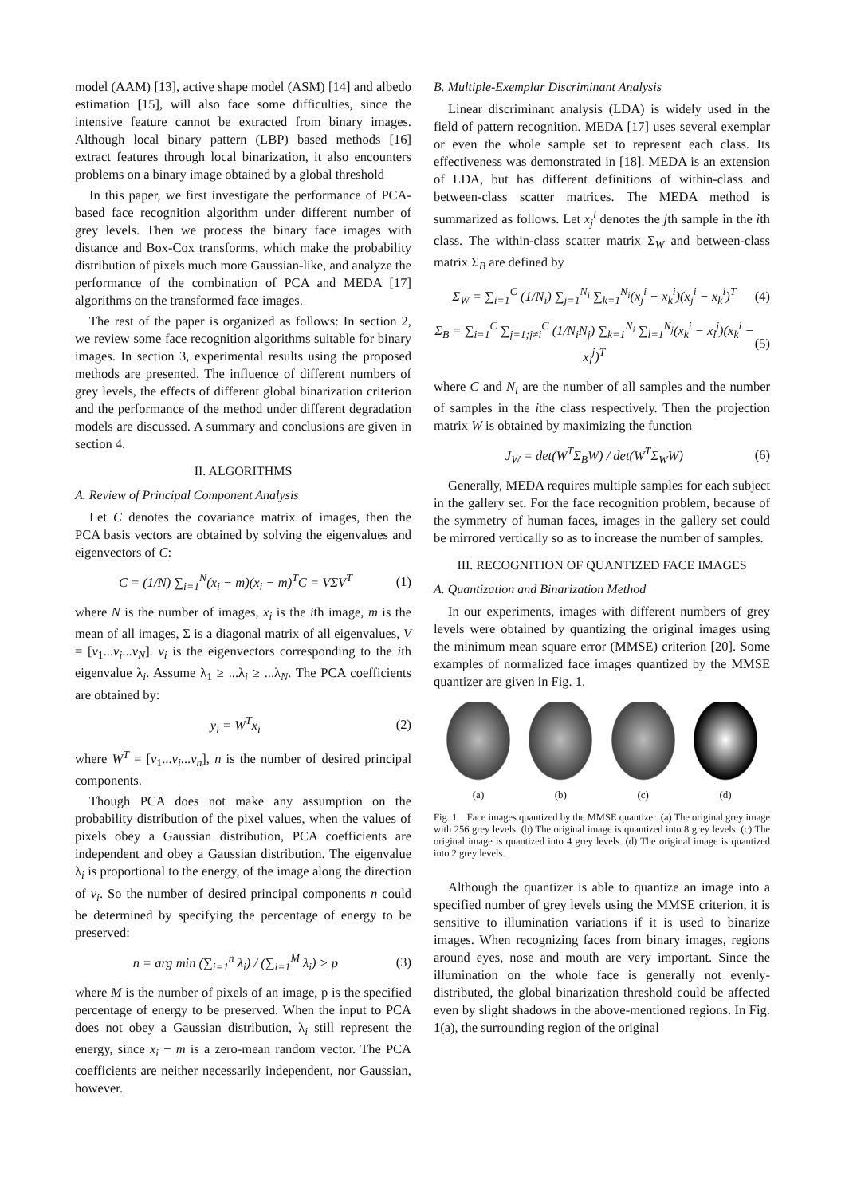model (AAM) [13], active shape model (ASM) [14] and albedo estimation [15], will also face some difficulties, since the intensive feature cannot be extracted from binary images. Although local binary pattern (LBP) based methods [16] extract features through local binarization, it also encounters problems on a binary image obtained by a global threshold
In this paper, we first investigate the performance of PCA-based face recognition algorithm under different number of grey levels. Then we process the binary face images with distance and Box-Cox transforms, which make the probability distribution of pixels much more Gaussian-like, and analyze the performance of the combination of PCA and MEDA [17] algorithms on the transformed face images.
The rest of the paper is organized as follows: In section 2, we review some face recognition algorithms suitable for binary images. In section 3, experimental results using the proposed methods are presented. The influence of different numbers of grey levels, the effects of different global binarization criterion and the performance of the method under different degradation models are discussed. A summary and conclusions are given in section 4.
II. ALGORITHMS
A. Review of Principal Component Analysis
Let C denotes the covariance matrix of images, then the PCA basis vectors are obtained by solving the eigenvalues and eigenvectors of C:
C = (1/N) ∑<sub>i=1</sub><sup>N</sup>(x<sub>i</sub> − m)(x<sub>i</sub> − m)<sup>T</sup>C = VΣV<sup>T</sup> (1)
where N is the number of images, x<sub>i</sub> is the ith image, m is the mean of all images, Σ is a diagonal matrix of all eigenvalues, V = [v<sub>1</sub>...v<sub>i</sub>...v<sub>N</sub>]. v<sub>i</sub> is the eigenvectors corresponding to the ith eigenvalue λ<sub>i</sub>. Assume λ<sub>1</sub> ≥ ...λ<sub>i</sub> ≥ ...λ<sub>N</sub>. The PCA coefficients are obtained by:
y<sub>i</sub> = W<sup>T</sup>x<sub>i</sub> (2)
where W<sup>T</sup> = [v<sub>1</sub>...v<sub>i</sub>...v<sub>n</sub>], n is the number of desired principal components.
Though PCA does not make any assumption on the probability distribution of the pixel values, when the values of pixels obey a Gaussian distribution, PCA coefficients are independent and obey a Gaussian distribution. The eigenvalue λ<sub>i</sub> is proportional to the energy, of the image along the direction of v<sub>i</sub>. So the number of desired principal components n could be determined by specifying the percentage of energy to be preserved:
n = arg min (∑<sub>i=1</sub><sup>n</sup> λ<sub>i</sub>) / (∑<sub>i=1</sub><sup>M</sup> λ<sub>i</sub>) > p (3)
where M is the number of pixels of an image, p is the specified percentage of energy to be preserved. When the input to PCA does not obey a Gaussian distribution, λ<sub>i</sub> still represent the energy, since x<sub>i</sub> − m is a zero-mean random vector. The PCA coefficients are neither necessarily independent, nor Gaussian, however.
B. Multiple-Exemplar Discriminant Analysis
Linear discriminant analysis (LDA) is widely used in the field of pattern recognition. MEDA [17] uses several exemplar or even the whole sample set to represent each class. Its effectiveness was demonstrated in [18]. MEDA is an extension of LDA, but has different definitions of within-class and between-class scatter matrices. The MEDA method is summarized as follows. Let x<sub>j</sub><sup>i</sup> denotes the jth sample in the ith class. The within-class scatter matrix Σ<sub>W</sub> and between-class matrix Σ<sub>B</sub> are defined by
Σ<sub>W</sub> = ∑<sub>i=1</sub><sup>C</sup> (1/N<sub>i</sub>) ∑<sub>j=1</sub><sup>N<sub>i</sub></sup> ∑<sub>k=1</sub><sup>N<sub>i</sub></sup>(x<sub>j</sub><sup>i</sup> − x<sub>k</sub><sup>i</sup>)(x<sub>j</sub><sup>i</sup> − x<sub>k</sub><sup>i</sup>)<sup>T</sup> (4)
Σ<sub>B</sub> = ∑<sub>i=1</sub><sup>C</sup> ∑<sub>j=1;j≠i</sub><sup>C</sup> (1/N<sub>i</sub>N<sub>j</sub>) ∑<sub>k=1</sub><sup>N<sub>i</sub></sup> ∑<sub>l=1</sub><sup>N<sub>j</sub></sup>(x<sub>k</sub><sup>i</sup> − x<sub>l</sub><sup>j</sup>)(x<sub>k</sub><sup>i</sup> − x<sub>l</sub><sup>j</sup>)<sup>T</sup> (5)
where C and N<sub>i</sub> are the number of all samples and the number of samples in the ithe class respectively. Then the projection matrix W is obtained by maximizing the function
J<sub>W</sub> = det(W<sup>T</sup>Σ<sub>B</sub>W) / det(W<sup>T</sup>Σ<sub>W</sub>W) (6)
Generally, MEDA requires multiple samples for each subject in the gallery set. For the face recognition problem, because of the symmetry of human faces, images in the gallery set could be mirrored vertically so as to increase the number of samples.
III. RECOGNITION OF QUANTIZED FACE IMAGES
A. Quantization and Binarization Method
In our experiments, images with different numbers of grey levels were obtained by quantizing the original images using the minimum mean square error (MMSE) criterion [20]. Some examples of normalized face images quantized by the MMSE quantizer are given in Fig. 1.
(a) (b) (c) (d)
Fig. 1. Face images quantized by the MMSE quantizer. (a) The original grey image with 256 grey levels. (b) The original image is quantized into 8 grey levels. (c) The original image is quantized into 4 grey levels. (d) The original image is quantized into 2 grey levels.
Although the quantizer is able to quantize an image into a specified number of grey levels using the MMSE criterion, it is sensitive to illumination variations if it is used to binarize images. When recognizing faces from binary images, regions around eyes, nose and mouth are very important. Since the illumination on the whole face is generally not evenly-distributed, the global binarization threshold could be affected even by slight shadows in the above-mentioned regions. In Fig. 1(a), the surrounding region of the original